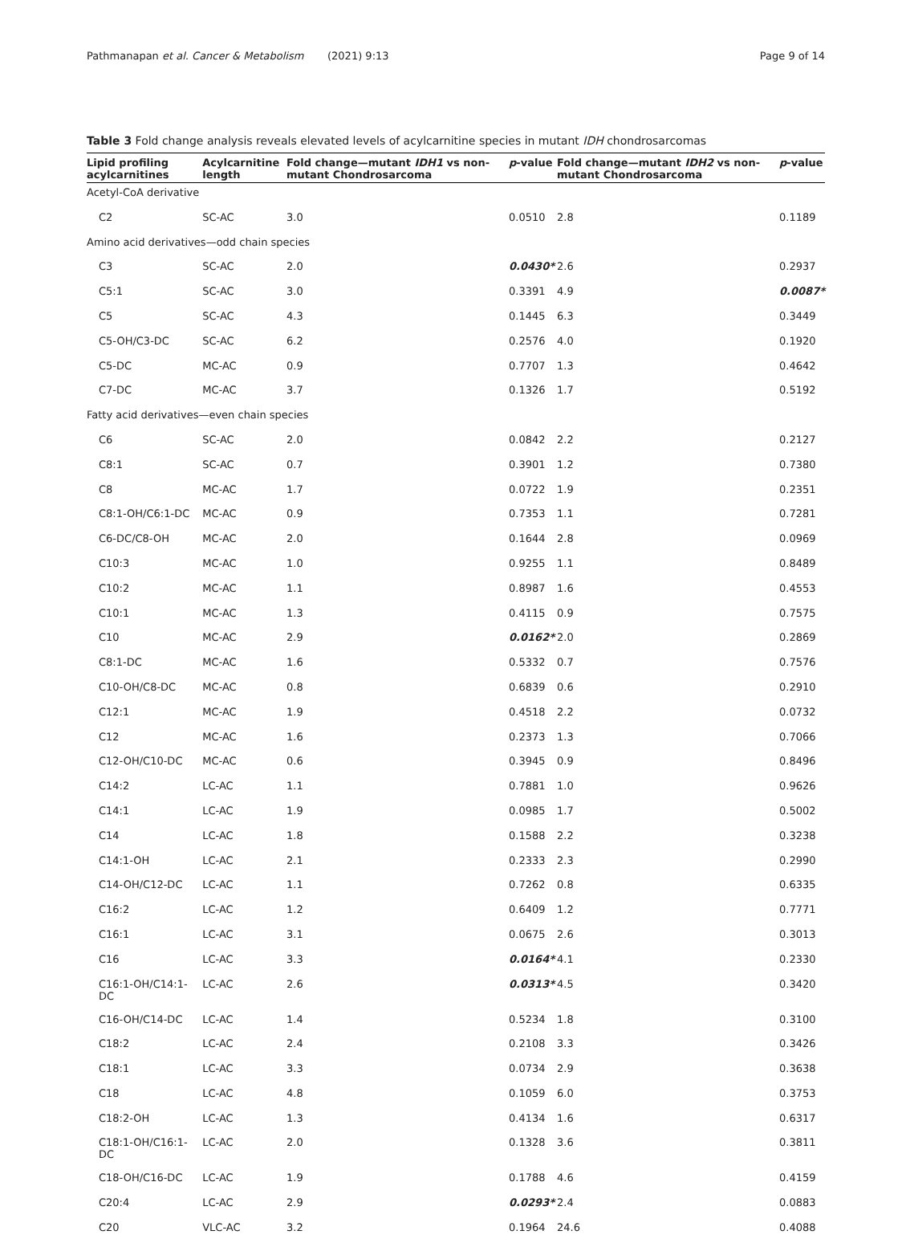Pathmanapan et al. Cancer & Metabolism (2021) 9:13 Page 9 of 14
Table 3 Fold change analysis reveals elevated levels of acylcarnitine species in mutant IDH chondrosarcomas
| Lipid profiling acylcarnitines | Acylcarnitine length | Fold change—mutant IDH1 vs non-mutant Chondrosarcoma | p -value | Fold change—mutant IDH2 vs non-mutant Chondrosarcoma | p -value |
| --- | --- | --- | --- | --- | --- |
| Acetyl-CoA derivative | | | | | |
| C2 | SC-AC | 3.0 | 0.0510 | 2.8 | 0.1189 |
| Amino acid derivatives—odd chain species | | | | | |
| C3 | SC-AC | 2.0 | 0.0430* | 2.6 | 0.2937 |
| C5:1 | SC-AC | 3.0 | 0.3391 | 4.9 | 0.0087* |
| C5 | SC-AC | 4.3 | 0.1445 | 6.3 | 0.3449 |
| C5-OH/C3-DC | SC-AC | 6.2 | 0.2576 | 4.0 | 0.1920 |
| C5-DC | MC-AC | 0.9 | 0.7707 | 1.3 | 0.4642 |
| C7-DC | MC-AC | 3.7 | 0.1326 | 1.7 | 0.5192 |
| Fatty acid derivatives—even chain species | | | | | |
| C6 | SC-AC | 2.0 | 0.0842 | 2.2 | 0.2127 |
| C8:1 | SC-AC | 0.7 | 0.3901 | 1.2 | 0.7380 |
| C8 | MC-AC | 1.7 | 0.0722 | 1.9 | 0.2351 |
| C8:1-OH/C6:1-DC | MC-AC | 0.9 | 0.7353 | 1.1 | 0.7281 |
| C6-DC/C8-OH | MC-AC | 2.0 | 0.1644 | 2.8 | 0.0969 |
| C10:3 | MC-AC | 1.0 | 0.9255 | 1.1 | 0.8489 |
| C10:2 | MC-AC | 1.1 | 0.8987 | 1.6 | 0.4553 |
| C10:1 | MC-AC | 1.3 | 0.4115 | 0.9 | 0.7575 |
| C10 | MC-AC | 2.9 | 0.0162* | 2.0 | 0.2869 |
| C8:1-DC | MC-AC | 1.6 | 0.5332 | 0.7 | 0.7576 |
| C10-OH/C8-DC | MC-AC | 0.8 | 0.6839 | 0.6 | 0.2910 |
| C12:1 | MC-AC | 1.9 | 0.4518 | 2.2 | 0.0732 |
| C12 | MC-AC | 1.6 | 0.2373 | 1.3 | 0.7066 |
| C12-OH/C10-DC | MC-AC | 0.6 | 0.3945 | 0.9 | 0.8496 |
| C14:2 | LC-AC | 1.1 | 0.7881 | 1.0 | 0.9626 |
| C14:1 | LC-AC | 1.9 | 0.0985 | 1.7 | 0.5002 |
| C14 | LC-AC | 1.8 | 0.1588 | 2.2 | 0.3238 |
| C14:1-OH | LC-AC | 2.1 | 0.2333 | 2.3 | 0.2990 |
| C14-OH/C12-DC | LC-AC | 1.1 | 0.7262 | 0.8 | 0.6335 |
| C16:2 | LC-AC | 1.2 | 0.6409 | 1.2 | 0.7771 |
| C16:1 | LC-AC | 3.1 | 0.0675 | 2.6 | 0.3013 |
| C16 | LC-AC | 3.3 | 0.0164* | 4.1 | 0.2330 |
| C16:1-OH/C14:1-DC | LC-AC | 2.6 | 0.0313* | 4.5 | 0.3420 |
| C16-OH/C14-DC | LC-AC | 1.4 | 0.5234 | 1.8 | 0.3100 |
| C18:2 | LC-AC | 2.4 | 0.2108 | 3.3 | 0.3426 |
| C18:1 | LC-AC | 3.3 | 0.0734 | 2.9 | 0.3638 |
| C18 | LC-AC | 4.8 | 0.1059 | 6.0 | 0.3753 |
| C18:2-OH | LC-AC | 1.3 | 0.4134 | 1.6 | 0.6317 |
| C18:1-OH/C16:1-DC | LC-AC | 2.0 | 0.1328 | 3.6 | 0.3811 |
| C18-OH/C16-DC | LC-AC | 1.9 | 0.1788 | 4.6 | 0.4159 |
| C20:4 | LC-AC | 2.9 | 0.0293* | 2.4 | 0.0883 |
| C20 | VLC-AC | 3.2 | 0.1964 | 24.6 | 0.4088 |